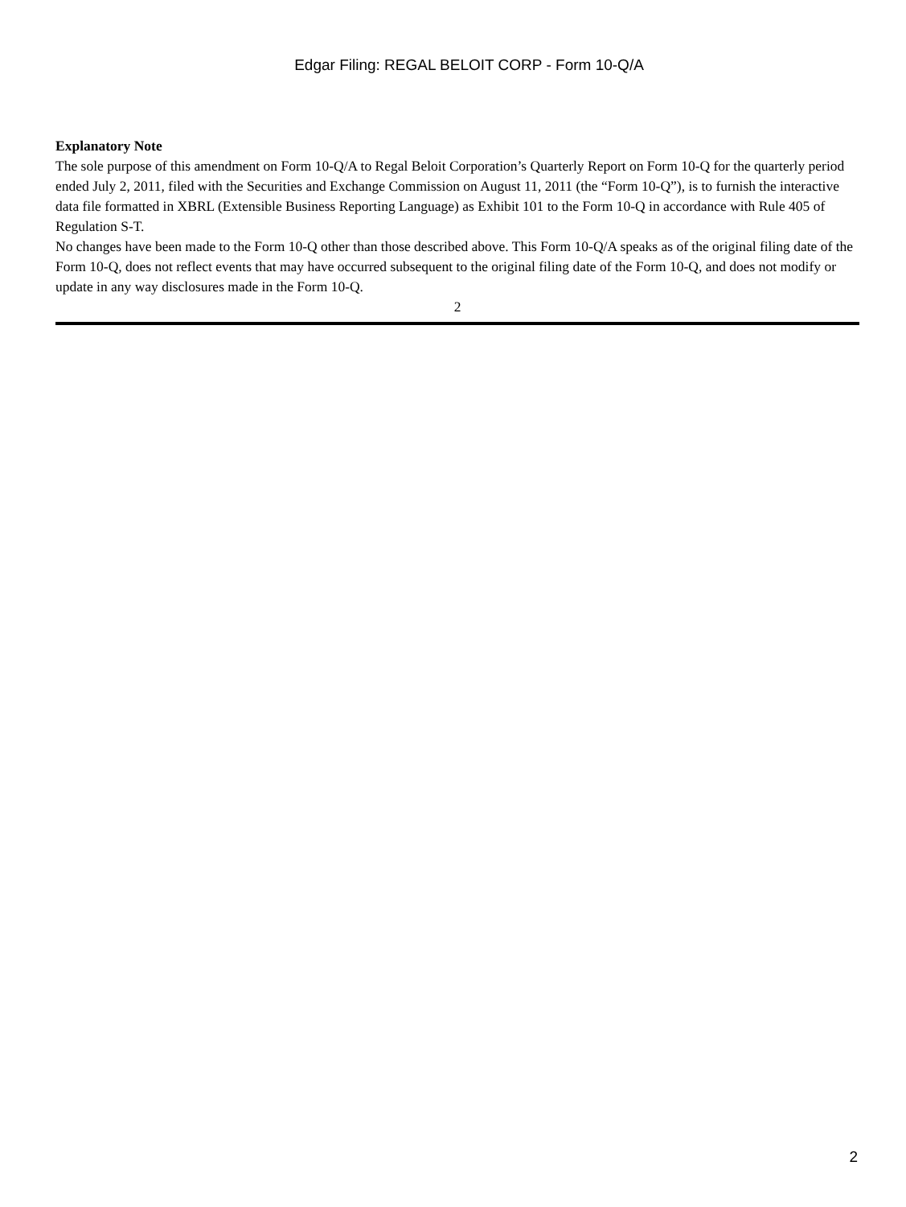Edgar Filing: REGAL BELOIT CORP - Form 10-Q/A
Explanatory Note
The sole purpose of this amendment on Form 10-Q/A to Regal Beloit Corporation’s Quarterly Report on Form 10-Q for the quarterly period ended July 2, 2011, filed with the Securities and Exchange Commission on August 11, 2011 (the “Form 10-Q”), is to furnish the interactive data file formatted in XBRL (Extensible Business Reporting Language) as Exhibit 101 to the Form 10-Q in accordance with Rule 405 of Regulation S-T.
No changes have been made to the Form 10-Q other than those described above. This Form 10-Q/A speaks as of the original filing date of the Form 10-Q, does not reflect events that may have occurred subsequent to the original filing date of the Form 10-Q, and does not modify or update in any way disclosures made in the Form 10-Q.
2
2